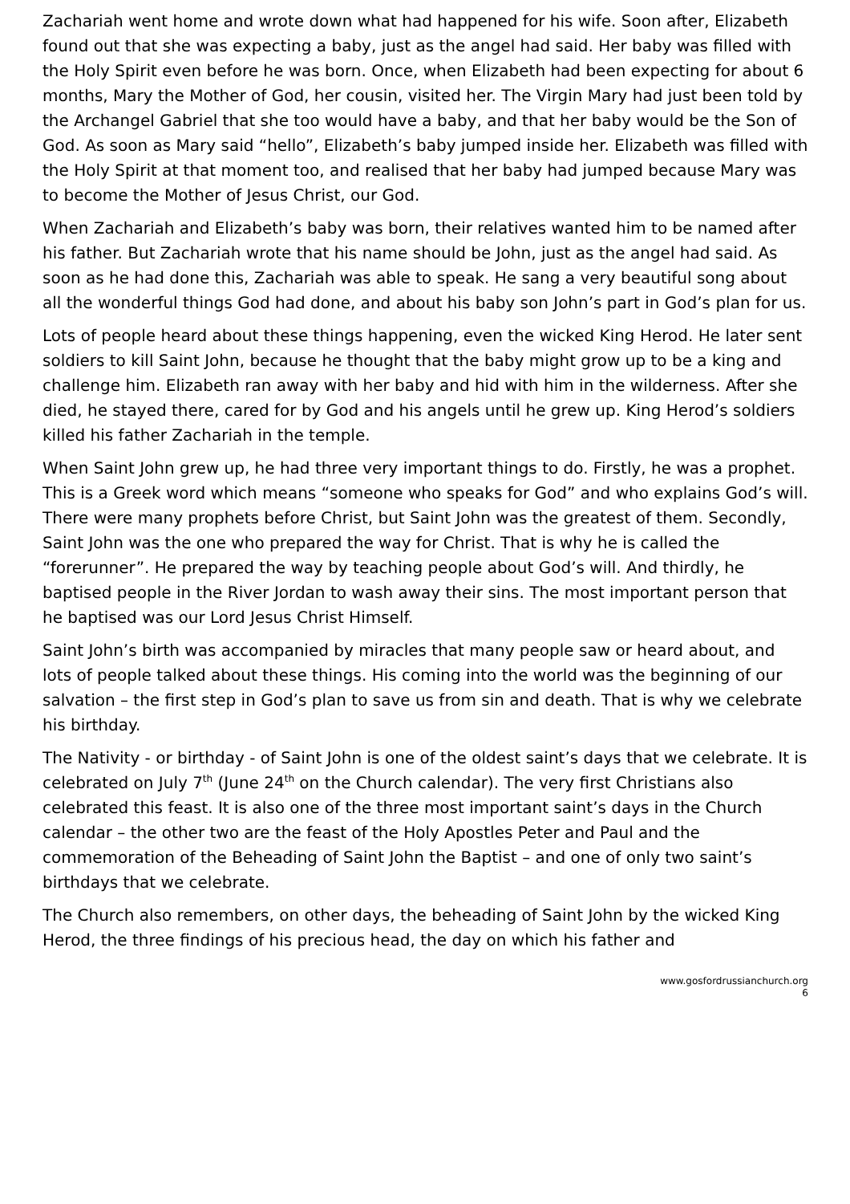Zachariah went home and wrote down what had happened for his wife. Soon after, Elizabeth found out that she was expecting a baby, just as the angel had said. Her baby was filled with the Holy Spirit even before he was born. Once, when Elizabeth had been expecting for about 6 months, Mary the Mother of God, her cousin, visited her. The Virgin Mary had just been told by the Archangel Gabriel that she too would have a baby, and that her baby would be the Son of God. As soon as Mary said “hello”, Elizabeth’s baby jumped inside her. Elizabeth was filled with the Holy Spirit at that moment too, and realised that her baby had jumped because Mary was to become the Mother of Jesus Christ, our God.
When Zachariah and Elizabeth’s baby was born, their relatives wanted him to be named after his father. But Zachariah wrote that his name should be John, just as the angel had said. As soon as he had done this, Zachariah was able to speak. He sang a very beautiful song about all the wonderful things God had done, and about his baby son John’s part in God’s plan for us.
Lots of people heard about these things happening, even the wicked King Herod. He later sent soldiers to kill Saint John, because he thought that the baby might grow up to be a king and challenge him. Elizabeth ran away with her baby and hid with him in the wilderness. After she died, he stayed there, cared for by God and his angels until he grew up. King Herod’s soldiers killed his father Zachariah in the temple.
When Saint John grew up, he had three very important things to do. Firstly, he was a prophet. This is a Greek word which means “someone who speaks for God” and who explains God’s will. There were many prophets before Christ, but Saint John was the greatest of them. Secondly, Saint John was the one who prepared the way for Christ. That is why he is called the “forerunner”. He prepared the way by teaching people about God’s will. And thirdly, he baptised people in the River Jordan to wash away their sins. The most important person that he baptised was our Lord Jesus Christ Himself.
Saint John’s birth was accompanied by miracles that many people saw or heard about, and lots of people talked about these things. His coming into the world was the beginning of our salvation – the first step in God’s plan to save us from sin and death. That is why we celebrate his birthday.
The Nativity - or birthday - of Saint John is one of the oldest saint’s days that we celebrate. It is celebrated on July 7<sup>th</sup> (June 24<sup>th</sup> on the Church calendar). The very first Christians also celebrated this feast. It is also one of the three most important saint’s days in the Church calendar – the other two are the feast of the Holy Apostles Peter and Paul and the commemoration of the Beheading of Saint John the Baptist – and one of only two saint’s birthdays that we celebrate.
The Church also remembers, on other days, the beheading of Saint John by the wicked King Herod, the three findings of his precious head, the day on which his father and
www.gosfordrussianchurch.org
6